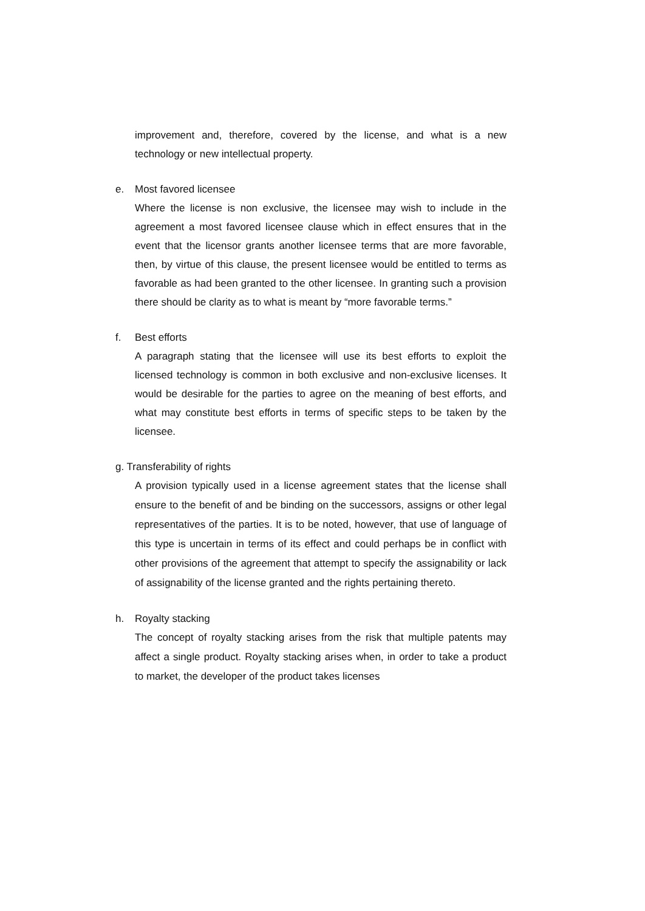improvement and, therefore, covered by the license, and what is a new technology or new intellectual property.
e. Most favored licensee
Where the license is non exclusive, the licensee may wish to include in the agreement a most favored licensee clause which in effect ensures that in the event that the licensor grants another licensee terms that are more favorable, then, by virtue of this clause, the present licensee would be entitled to terms as favorable as had been granted to the other licensee. In granting such a provision there should be clarity as to what is meant by “more favorable terms.”
f. Best efforts
A paragraph stating that the licensee will use its best efforts to exploit the licensed technology is common in both exclusive and non-exclusive licenses. It would be desirable for the parties to agree on the meaning of best efforts, and what may constitute best efforts in terms of specific steps to be taken by the licensee.
g. Transferability of rights
A provision typically used in a license agreement states that the license shall ensure to the benefit of and be binding on the successors, assigns or other legal representatives of the parties. It is to be noted, however, that use of language of this type is uncertain in terms of its effect and could perhaps be in conflict with other provisions of the agreement that attempt to specify the assignability or lack of assignability of the license granted and the rights pertaining thereto.
h. Royalty stacking
The concept of royalty stacking arises from the risk that multiple patents may affect a single product. Royalty stacking arises when, in order to take a product to market, the developer of the product takes licenses